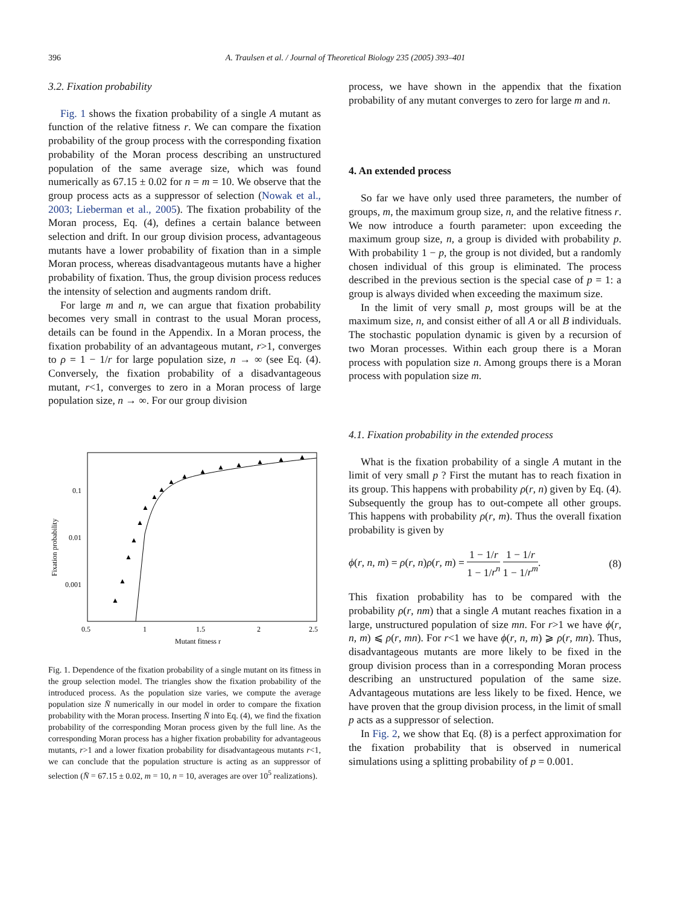396 A. Traulsen et al. / Journal of Theoretical Biology 235 (2005) 393–401
3.2. Fixation probability
Fig. 1 shows the fixation probability of a single A mutant as function of the relative fitness r. We can compare the fixation probability of the group process with the corresponding fixation probability of the Moran process describing an unstructured population of the same average size, which was found numerically as 67.15 ± 0.02 for n = m = 10. We observe that the group process acts as a suppressor of selection (Nowak et al., 2003; Lieberman et al., 2005). The fixation probability of the Moran process, Eq. (4), defines a certain balance between selection and drift. In our group division process, advantageous mutants have a lower probability of fixation than in a simple Moran process, whereas disadvantageous mutants have a higher probability of fixation. Thus, the group division process reduces the intensity of selection and augments random drift.
For large m and n, we can argue that fixation probability becomes very small in contrast to the usual Moran process, details can be found in the Appendix. In a Moran process, the fixation probability of an advantageous mutant, r>1, converges to ρ = 1 − 1/r for large population size, n → ∞ (see Eq. (4). Conversely, the fixation probability of a disadvantageous mutant, r<1, converges to zero in a Moran process of large population size, n → ∞. For our group division
0.1
0.01
0.001
0.5
1
1.5
2
2.5
Mutant fitness r
Fixation probability
▲
▲
▲
▲
▲
▲
▲
▲
▲
▲
▲
▲
▲
▲
▲
▲
Fig. 1. Dependence of the fixation probability of a single mutant on its fitness in the group selection model. The triangles show the fixation probability of the introduced process. As the population size varies, we compute the average population size N̄ numerically in our model in order to compare the fixation probability with the Moran process. Inserting N̄ into Eq. (4), we find the fixation probability of the corresponding Moran process given by the full line. As the corresponding Moran process has a higher fixation probability for advantageous mutants, r>1 and a lower fixation probability for disadvantageous mutants r<1, we can conclude that the population structure is acting as an suppressor of selection (N̄ = 67.15 ± 0.02, m = 10, n = 10, averages are over 10<sup>5</sup> realizations).
process, we have shown in the appendix that the fixation probability of any mutant converges to zero for large m and n.
4. An extended process
So far we have only used three parameters, the number of groups, m, the maximum group size, n, and the relative fitness r. We now introduce a fourth parameter: upon exceeding the maximum group size, n, a group is divided with probability p. With probability 1 − p, the group is not divided, but a randomly chosen individual of this group is eliminated. The process described in the previous section is the special case of p = 1: a group is always divided when exceeding the maximum size.
In the limit of very small p, most groups will be at the maximum size, n, and consist either of all A or all B individuals. The stochastic population dynamic is given by a recursion of two Moran processes. Within each group there is a Moran process with population size n. Among groups there is a Moran process with population size m.
4.1. Fixation probability in the extended process
What is the fixation probability of a single A mutant in the limit of very small p ? First the mutant has to reach fixation in its group. This happens with probability ρ(r, n) given by Eq. (4). Subsequently the group has to out-compete all other groups. This happens with probability ρ(r, m). Thus the overall fixation probability is given by
ϕ(r, n, m) = ρ(r, n)ρ(r, m) = 1 − 1/r 1 − 1/r<sup>n</sup> 1 − 1/r 1 − 1/r<sup>m</sup>. (8)
This fixation probability has to be compared with the probability ρ(r, nm) that a single A mutant reaches fixation in a large, unstructured population of size mn. For r>1 we have ϕ(r, n, m) ⩽ ρ(r, mn). For r<1 we have ϕ(r, n, m) ⩾ ρ(r, mn). Thus, disadvantageous mutants are more likely to be fixed in the group division process than in a corresponding Moran process describing an unstructured population of the same size. Advantageous mutations are less likely to be fixed. Hence, we have proven that the group division process, in the limit of small p acts as a suppressor of selection.
In Fig. 2, we show that Eq. (8) is a perfect approximation for the fixation probability that is observed in numerical simulations using a splitting probability of p = 0.001.